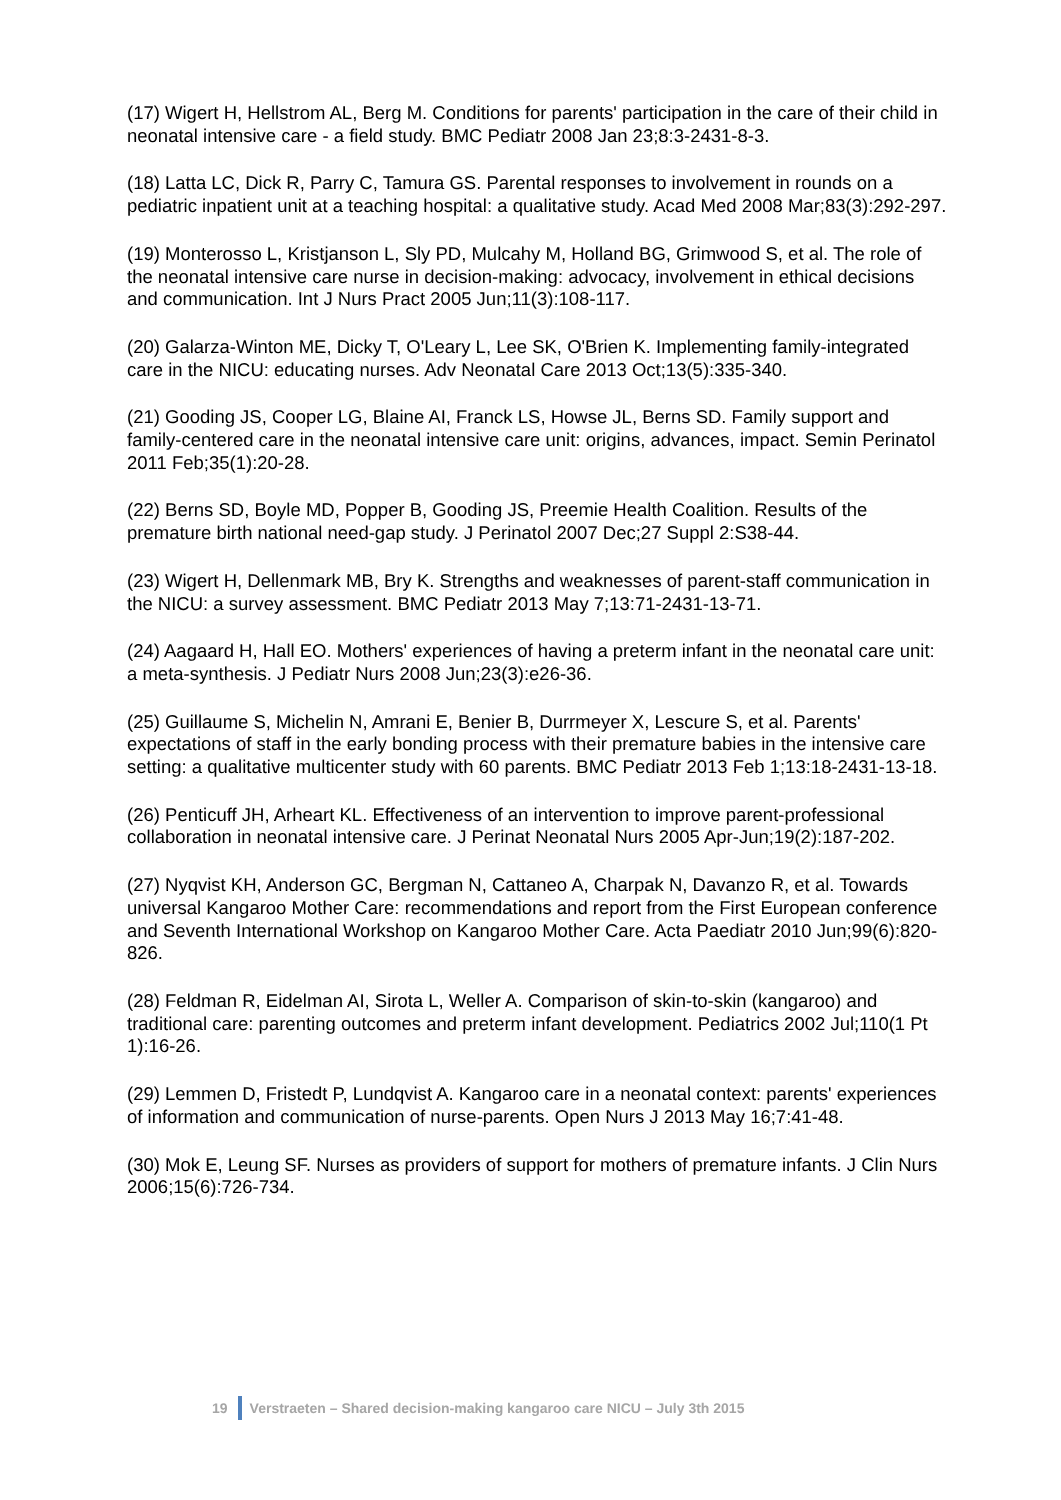(17) Wigert H, Hellstrom AL, Berg M. Conditions for parents' participation in the care of their child in neonatal intensive care - a field study. BMC Pediatr 2008 Jan 23;8:3-2431-8-3.
(18) Latta LC, Dick R, Parry C, Tamura GS. Parental responses to involvement in rounds on a pediatric inpatient unit at a teaching hospital: a qualitative study. Acad Med 2008 Mar;83(3):292-297.
(19) Monterosso L, Kristjanson L, Sly PD, Mulcahy M, Holland BG, Grimwood S, et al. The role of the neonatal intensive care nurse in decision-making: advocacy, involvement in ethical decisions and communication. Int J Nurs Pract 2005 Jun;11(3):108-117.
(20) Galarza-Winton ME, Dicky T, O'Leary L, Lee SK, O'Brien K. Implementing family-integrated care in the NICU: educating nurses. Adv Neonatal Care 2013 Oct;13(5):335-340.
(21) Gooding JS, Cooper LG, Blaine AI, Franck LS, Howse JL, Berns SD. Family support and family-centered care in the neonatal intensive care unit: origins, advances, impact. Semin Perinatol 2011 Feb;35(1):20-28.
(22) Berns SD, Boyle MD, Popper B, Gooding JS, Preemie Health Coalition. Results of the premature birth national need-gap study. J Perinatol 2007 Dec;27 Suppl 2:S38-44.
(23) Wigert H, Dellenmark MB, Bry K. Strengths and weaknesses of parent-staff communication in the NICU: a survey assessment. BMC Pediatr 2013 May 7;13:71-2431-13-71.
(24) Aagaard H, Hall EO. Mothers' experiences of having a preterm infant in the neonatal care unit: a meta-synthesis. J Pediatr Nurs 2008 Jun;23(3):e26-36.
(25) Guillaume S, Michelin N, Amrani E, Benier B, Durrmeyer X, Lescure S, et al. Parents' expectations of staff in the early bonding process with their premature babies in the intensive care setting: a qualitative multicenter study with 60 parents. BMC Pediatr 2013 Feb 1;13:18-2431-13-18.
(26) Penticuff JH, Arheart KL. Effectiveness of an intervention to improve parent-professional collaboration in neonatal intensive care. J Perinat Neonatal Nurs 2005 Apr-Jun;19(2):187-202.
(27) Nyqvist KH, Anderson GC, Bergman N, Cattaneo A, Charpak N, Davanzo R, et al. Towards universal Kangaroo Mother Care: recommendations and report from the First European conference and Seventh International Workshop on Kangaroo Mother Care. Acta Paediatr 2010 Jun;99(6):820-826.
(28) Feldman R, Eidelman AI, Sirota L, Weller A. Comparison of skin-to-skin (kangaroo) and traditional care: parenting outcomes and preterm infant development. Pediatrics 2002 Jul;110(1 Pt 1):16-26.
(29) Lemmen D, Fristedt P, Lundqvist A. Kangaroo care in a neonatal context: parents' experiences of information and communication of nurse-parents. Open Nurs J 2013 May 16;7:41-48.
(30) Mok E, Leung SF. Nurses as providers of support for mothers of premature infants. J Clin Nurs 2006;15(6):726-734.
19 Verstraeten – Shared decision-making kangaroo care NICU – July 3th 2015